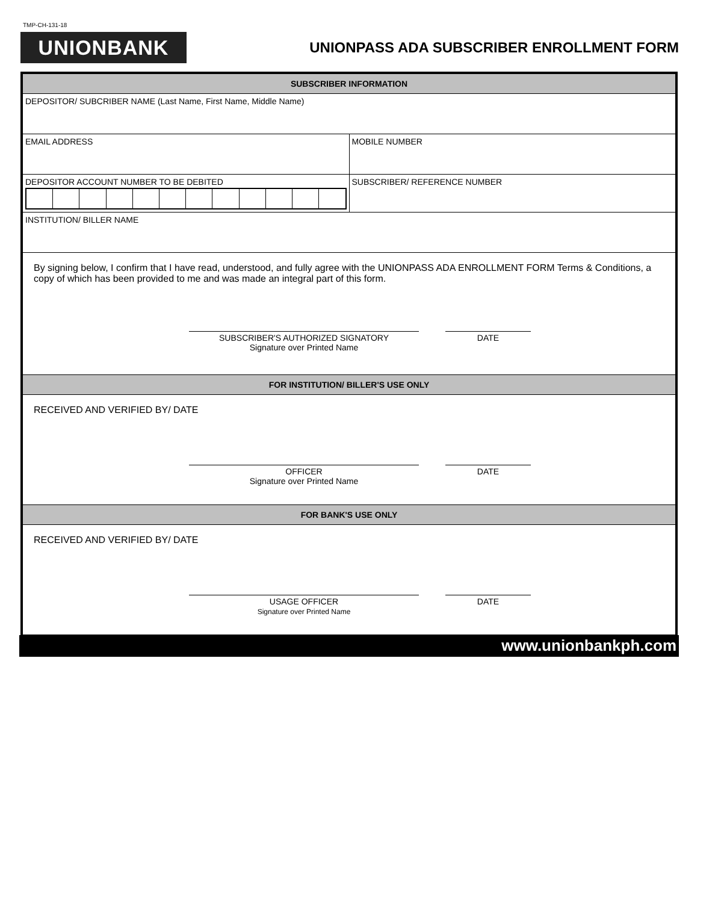TMP-CH-131-18
UNIONBANK
UNIONPASS ADA SUBSCRIBER ENROLLMENT FORM
| SUBSCRIBER INFORMATION | |
| DEPOSITOR/ SUBCRIBER NAME (Last Name, First Name, Middle Name) | |
| EMAIL ADDRESS | MOBILE NUMBER |
| DEPOSITOR ACCOUNT NUMBER TO BE DEBITED | SUBSCRIBER/ REFERENCE NUMBER |
| INSTITUTION/ BILLER NAME | |
| By signing below, I confirm that I have read, understood, and fully agree with the UNIONPASS ADA ENROLLMENT FORM Terms & Conditions, a copy of which has been provided to me and was made an integral part of this form. SUBSCRIBER'S AUTHORIZED SIGNATORY Signature over Printed Name DATE | |
| FOR INSTITUTION/ BILLER'S USE ONLY | |
| RECEIVED AND VERIFIED BY/ DATE OFFICER Signature over Printed Name DATE | |
| FOR BANK'S USE ONLY | |
| RECEIVED AND VERIFIED BY/ DATE USAGE OFFICER Signature over Printed Name DATE | |
www.unionbankph.com